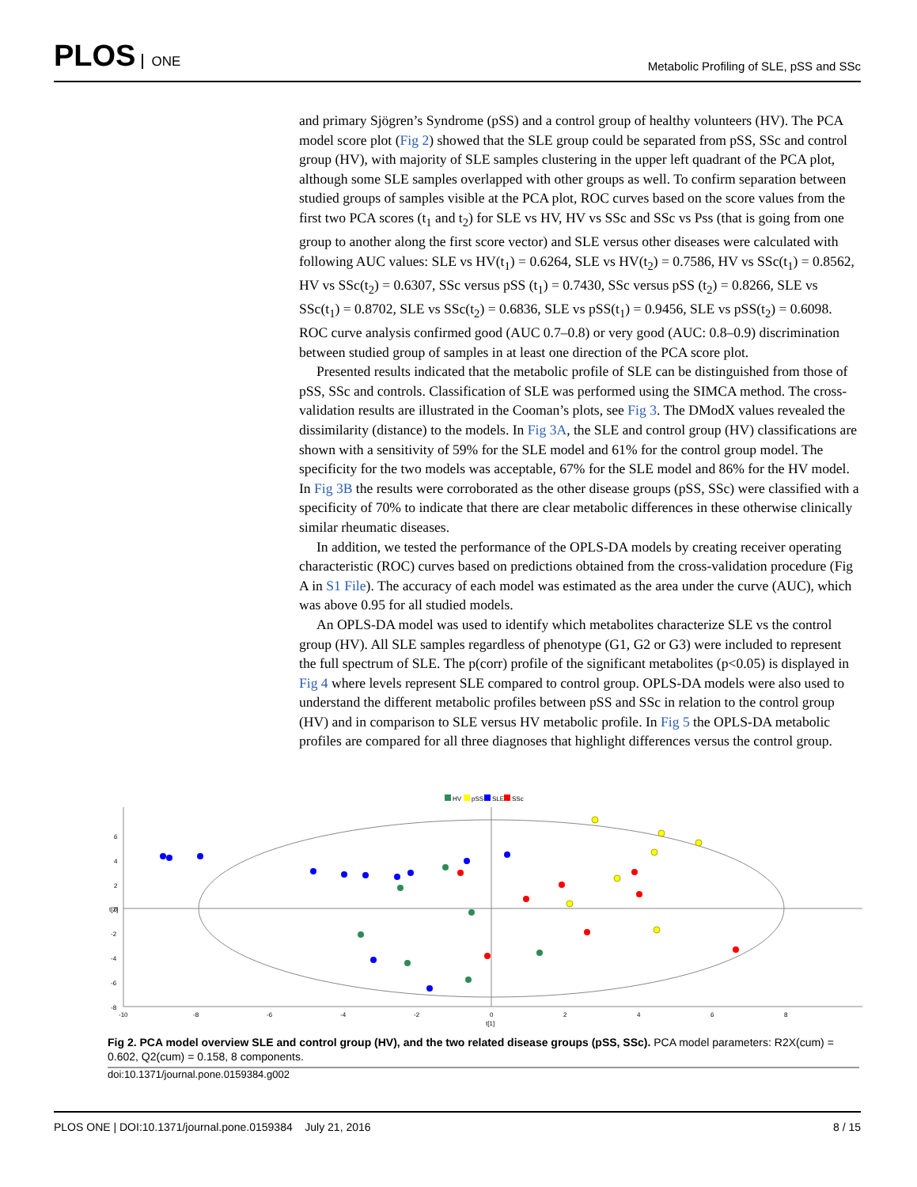PLOS ONE
Metabolic Profiling of SLE, pSS and SSc
and primary Sjögren’s Syndrome (pSS) and a control group of healthy volunteers (HV). The PCA model score plot (Fig 2) showed that the SLE group could be separated from pSS, SSc and control group (HV), with majority of SLE samples clustering in the upper left quadrant of the PCA plot, although some SLE samples overlapped with other groups as well. To confirm separation between studied groups of samples visible at the PCA plot, ROC curves based on the score values from the first two PCA scores (t<sub>1</sub> and t<sub>2</sub>) for SLE vs HV, HV vs SSc and SSc vs Pss (that is going from one group to another along the first score vector) and SLE versus other diseases were calculated with following AUC values: SLE vs HV(t<sub>1</sub>) = 0.6264, SLE vs HV(t<sub>2</sub>) = 0.7586, HV vs SSc(t<sub>1</sub>) = 0.8562, HV vs SSc(t<sub>2</sub>) = 0.6307, SSc versus pSS (t<sub>1</sub>) = 0.7430, SSc versus pSS (t<sub>2</sub>) = 0.8266, SLE vs SSc(t<sub>1</sub>) = 0.8702, SLE vs SSc(t<sub>2</sub>) = 0.6836, SLE vs pSS(t<sub>1</sub>) = 0.9456, SLE vs pSS(t<sub>2</sub>) = 0.6098. ROC curve analysis confirmed good (AUC 0.7–0.8) or very good (AUC: 0.8–0.9) discrimination between studied group of samples in at least one direction of the PCA score plot.
Presented results indicated that the metabolic profile of SLE can be distinguished from those of pSS, SSc and controls. Classification of SLE was performed using the SIMCA method. The cross-validation results are illustrated in the Cooman’s plots, see Fig 3. The DModX values revealed the dissimilarity (distance) to the models. In Fig 3A, the SLE and control group (HV) classifications are shown with a sensitivity of 59% for the SLE model and 61% for the control group model. The specificity for the two models was acceptable, 67% for the SLE model and 86% for the HV model. In Fig 3B the results were corroborated as the other disease groups (pSS, SSc) were classified with a specificity of 70% to indicate that there are clear metabolic differences in these otherwise clinically similar rheumatic diseases.
In addition, we tested the performance of the OPLS-DA models by creating receiver operating characteristic (ROC) curves based on predictions obtained from the cross-validation procedure (Fig A in S1 File). The accuracy of each model was estimated as the area under the curve (AUC), which was above 0.95 for all studied models.
An OPLS-DA model was used to identify which metabolites characterize SLE vs the control group (HV). All SLE samples regardless of phenotype (G1, G2 or G3) were included to represent the full spectrum of SLE. The p(corr) profile of the significant metabolites (p<0.05) is displayed in Fig 4 where levels represent SLE compared to control group. OPLS-DA models were also used to understand the different metabolic profiles between pSS and SSc in relation to the control group (HV) and in comparison to SLE versus HV metabolic profile. In Fig 5 the OPLS-DA metabolic profiles are compared for all three diagnoses that highlight differences versus the control group.
HV
pSS
SLE
SSc
6
4
2
0
-2
-4
-6
-8
-10
-8
-6
-4
-2
0
2
4
6
8
t[1]
t[2]
Fig 2. PCA model overview SLE and control group (HV), and the two related disease groups (pSS, SSc). PCA model parameters: R2X(cum) = 0.602, Q2(cum) = 0.158, 8 components.
doi:10.1371/journal.pone.0159384.g002
PLOS ONE | DOI:10.1371/journal.pone.0159384 July 21, 2016
8 / 15